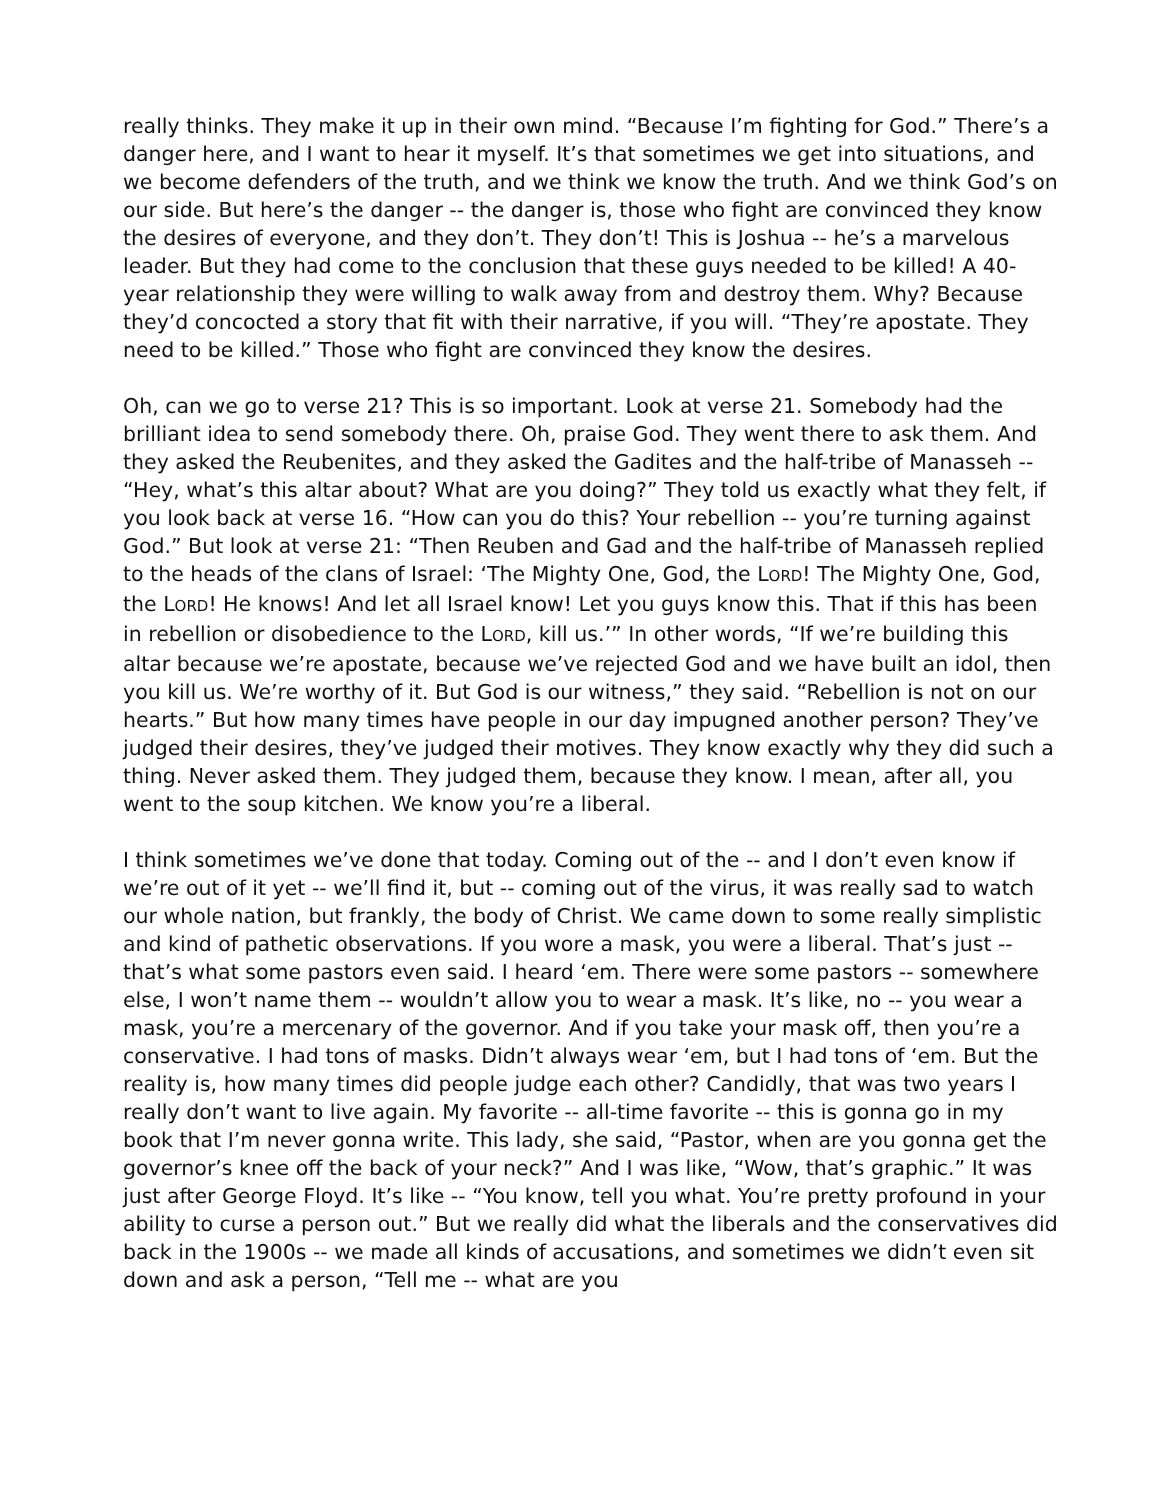really thinks. They make it up in their own mind. “Because I’m fighting for God.” There’s a danger here, and I want to hear it myself. It’s that sometimes we get into situations, and we become defenders of the truth, and we think we know the truth. And we think God’s on our side. But here’s the danger -- the danger is, those who fight are convinced they know the desires of everyone, and they don’t. They don’t! This is Joshua -- he’s a marvelous leader. But they had come to the conclusion that these guys needed to be killed! A 40-year relationship they were willing to walk away from and destroy them. Why? Because they’d concocted a story that fit with their narrative, if you will. “They’re apostate. They need to be killed.” Those who fight are convinced they know the desires.
Oh, can we go to verse 21? This is so important. Look at verse 21. Somebody had the brilliant idea to send somebody there. Oh, praise God. They went there to ask them. And they asked the Reubenites, and they asked the Gadites and the half-tribe of Manasseh -- “Hey, what’s this altar about? What are you doing?” They told us exactly what they felt, if you look back at verse 16. “How can you do this? Your rebellion -- you’re turning against God.” But look at verse 21: “Then Reuben and Gad and the half-tribe of Manasseh replied to the heads of the clans of Israel: ‘The Mighty One, God, the LORD! The Mighty One, God, the LORD! He knows! And let all Israel know! Let you guys know this. That if this has been in rebellion or disobedience to the LORD, kill us.’” In other words, “If we’re building this altar because we’re apostate, because we’ve rejected God and we have built an idol, then you kill us. We’re worthy of it. But God is our witness,” they said. “Rebellion is not on our hearts.” But how many times have people in our day impugned another person? They’ve judged their desires, they’ve judged their motives. They know exactly why they did such a thing. Never asked them. They judged them, because they know. I mean, after all, you went to the soup kitchen. We know you’re a liberal.
I think sometimes we’ve done that today. Coming out of the -- and I don’t even know if we’re out of it yet -- we’ll find it, but -- coming out of the virus, it was really sad to watch our whole nation, but frankly, the body of Christ. We came down to some really simplistic and kind of pathetic observations. If you wore a mask, you were a liberal. That’s just -- that’s what some pastors even said. I heard ‘em. There were some pastors -- somewhere else, I won’t name them -- wouldn’t allow you to wear a mask. It’s like, no -- you wear a mask, you’re a mercenary of the governor. And if you take your mask off, then you’re a conservative. I had tons of masks. Didn’t always wear ‘em, but I had tons of ‘em. But the reality is, how many times did people judge each other? Candidly, that was two years I really don’t want to live again. My favorite -- all-time favorite -- this is gonna go in my book that I’m never gonna write. This lady, she said, “Pastor, when are you gonna get the governor’s knee off the back of your neck?” And I was like, “Wow, that’s graphic.” It was just after George Floyd. It’s like -- “You know, tell you what. You’re pretty profound in your ability to curse a person out.” But we really did what the liberals and the conservatives did back in the 1900s -- we made all kinds of accusations, and sometimes we didn’t even sit down and ask a person, “Tell me -- what are you